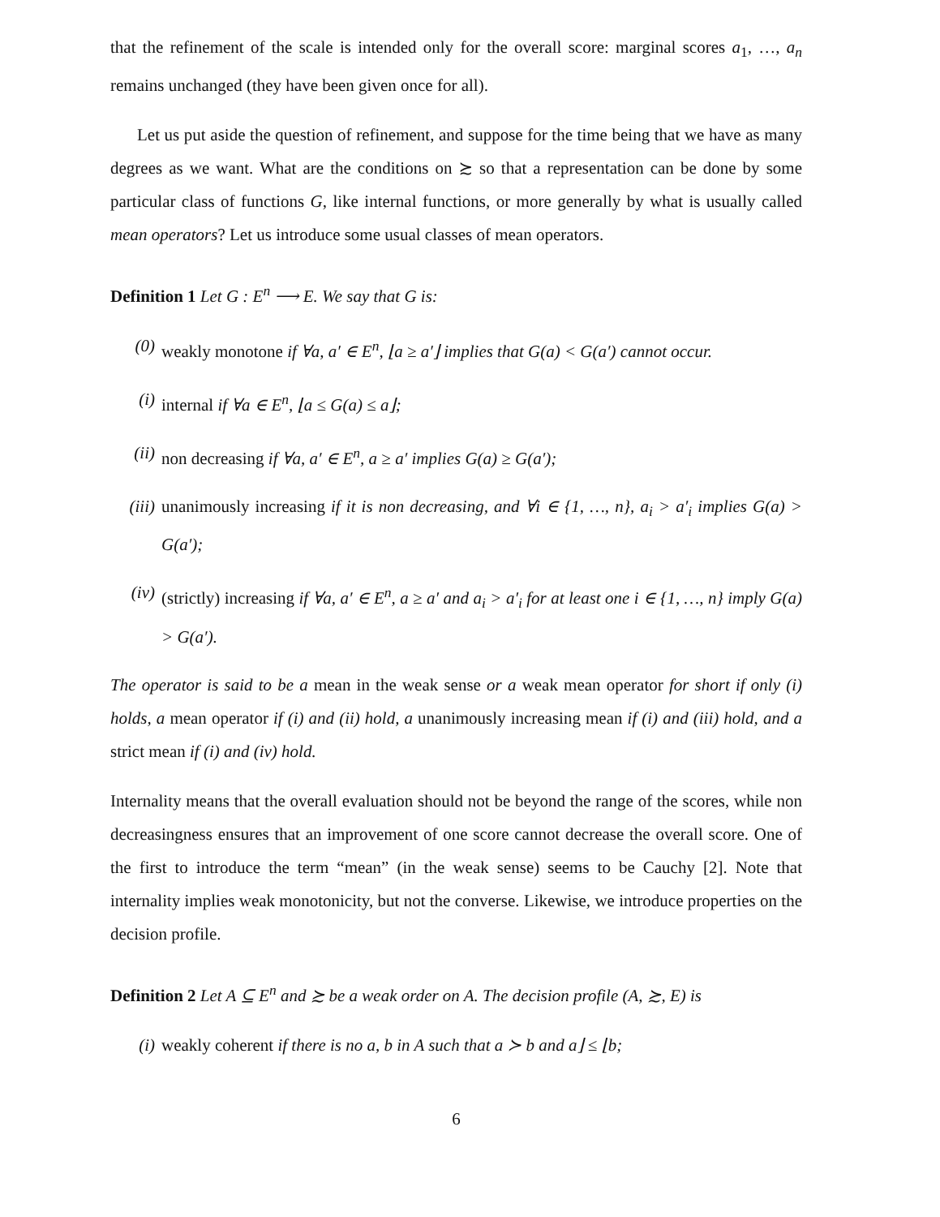that the refinement of the scale is intended only for the overall score: marginal scores a<sub>1</sub>, …, a<sub>n</sub> remains unchanged (they have been given once for all).
Let us put aside the question of refinement, and suppose for the time being that we have as many degrees as we want. What are the conditions on ≿ so that a representation can be done by some particular class of functions G, like internal functions, or more generally by what is usually called mean operators? Let us introduce some usual classes of mean operators.
Definition 1 Let G : E<sup>n</sup> ⟶ E. We say that G is:
(0) weakly monotone if ∀a, a′ ∈ E<sup>n</sup>, ⌊a ≥ a′⌋ implies that G(a) < G(a′) cannot occur.
(i) internal if ∀a ∈ E<sup>n</sup>, ⌊a ≤ G(a) ≤ a⌋;
(ii) non decreasing if ∀a, a′ ∈ E<sup>n</sup>, a ≥ a′ implies G(a) ≥ G(a′);
(iii) unanimously increasing if it is non decreasing, and ∀i ∈ {1, …, n}, a<sub>i</sub> > a′<sub>i</sub> implies G(a) > G(a′);
(iv) (strictly) increasing if ∀a, a′ ∈ E<sup>n</sup>, a ≥ a′ and a<sub>i</sub> > a′<sub>i</sub> for at least one i ∈ {1, …, n} imply G(a) > G(a′).
The operator is said to be a mean in the weak sense or a weak mean operator for short if only (i) holds, a mean operator if (i) and (ii) hold, a unanimously increasing mean if (i) and (iii) hold, and a strict mean if (i) and (iv) hold.
Internality means that the overall evaluation should not be beyond the range of the scores, while non decreasingness ensures that an improvement of one score cannot decrease the overall score. One of the first to introduce the term “mean” (in the weak sense) seems to be Cauchy [2]. Note that internality implies weak monotonicity, but not the converse. Likewise, we introduce properties on the decision profile.
Definition 2 Let A ⊆ E<sup>n</sup> and ≿ be a weak order on A. The decision profile (A, ≿, E) is
(i) weakly coherent if there is no a, b in A such that a ≻ b and a⌋ ≤ ⌊b;
6